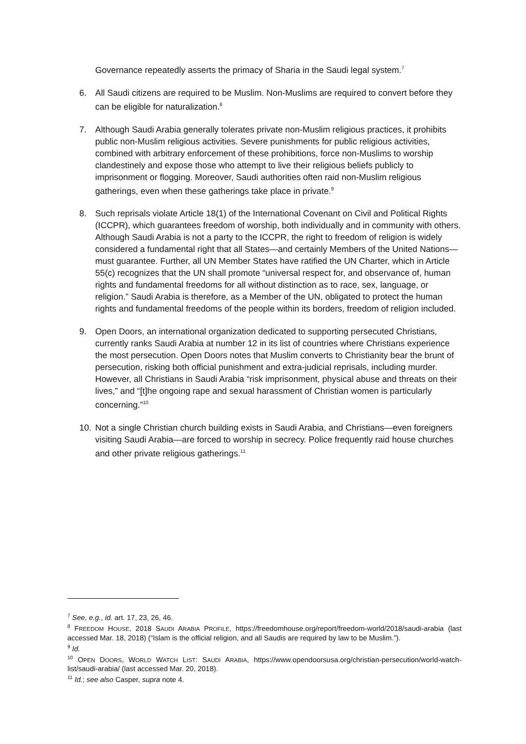Governance repeatedly asserts the primacy of Sharia in the Saudi legal system.<sup>7</sup>
6. All Saudi citizens are required to be Muslim. Non-Muslims are required to convert before they can be eligible for naturalization.<sup>8</sup>
7. Although Saudi Arabia generally tolerates private non-Muslim religious practices, it prohibits public non-Muslim religious activities. Severe punishments for public religious activities, combined with arbitrary enforcement of these prohibitions, force non-Muslims to worship clandestinely and expose those who attempt to live their religious beliefs publicly to imprisonment or flogging. Moreover, Saudi authorities often raid non-Muslim religious gatherings, even when these gatherings take place in private.<sup>9</sup>
8. Such reprisals violate Article 18(1) of the International Covenant on Civil and Political Rights (ICCPR), which guarantees freedom of worship, both individually and in community with others. Although Saudi Arabia is not a party to the ICCPR, the right to freedom of religion is widely considered a fundamental right that all States—and certainly Members of the United Nations—must guarantee. Further, all UN Member States have ratified the UN Charter, which in Article 55(c) recognizes that the UN shall promote “universal respect for, and observance of, human rights and fundamental freedoms for all without distinction as to race, sex, language, or religion.” Saudi Arabia is therefore, as a Member of the UN, obligated to protect the human rights and fundamental freedoms of the people within its borders, freedom of religion included.
9. Open Doors, an international organization dedicated to supporting persecuted Christians, currently ranks Saudi Arabia at number 12 in its list of countries where Christians experience the most persecution. Open Doors notes that Muslim converts to Christianity bear the brunt of persecution, risking both official punishment and extra-judicial reprisals, including murder. However, all Christians in Saudi Arabia “risk imprisonment, physical abuse and threats on their lives,” and “[t]he ongoing rape and sexual harassment of Christian women is particularly concerning.”<sup>10</sup>
10. Not a single Christian church building exists in Saudi Arabia, and Christians—even foreigners visiting Saudi Arabia—are forced to worship in secrecy. Police frequently raid house churches and other private religious gatherings.<sup>11</sup>
<sup>7</sup> See, e.g., id. art. 17, 23, 26, 46.
<sup>8</sup> FREEDOM HOUSE, 2018 SAUDI ARABIA PROFILE, https://freedomhouse.org/report/freedom-world/2018/saudi-arabia (last accessed Mar. 18, 2018) (“Islam is the official religion, and all Saudis are required by law to be Muslim.”).
<sup>9</sup> Id.
<sup>10</sup> OPEN DOORS, WORLD WATCH LIST: SAUDI ARABIA, https://www.opendoorsusa.org/christian-persecution/world-watch-list/saudi-arabia/ (last accessed Mar. 20, 2018).
<sup>11</sup> Id.; see also Casper, supra note 4.